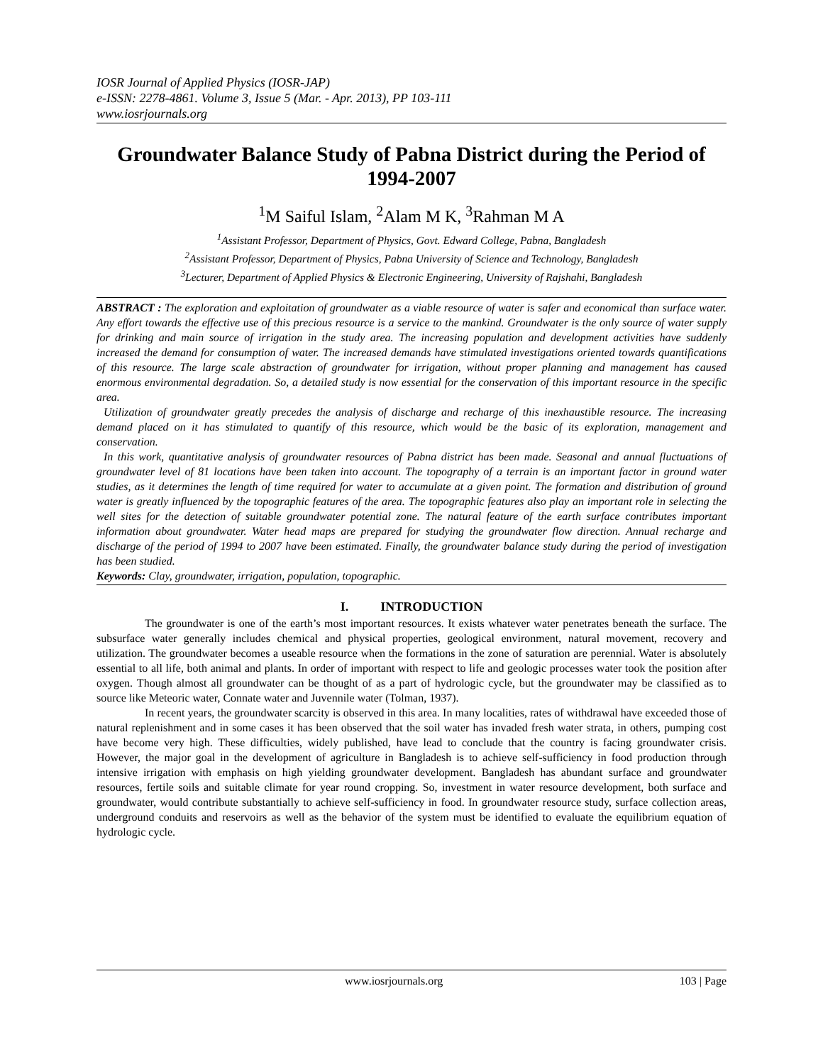IOSR Journal of Applied Physics (IOSR-JAP)
e-ISSN: 2278-4861. Volume 3, Issue 5 (Mar. - Apr. 2013), PP 103-111
www.iosrjournals.org
Groundwater Balance Study of Pabna District during the Period of 1994-2007
<sup>1</sup> M Saiful Islam, <sup>2</sup>Alam M K, <sup>3</sup>Rahman M A
<sup>1</sup> Assistant Professor, Department of Physics, Govt. Edward College, Pabna, Bangladesh
<sup>2</sup> Assistant Professor, Department of Physics, Pabna University of Science and Technology, Bangladesh
<sup>3</sup> Lecturer, Department of Applied Physics & Electronic Engineering, University of Rajshahi, Bangladesh
ABSTRACT : The exploration and exploitation of groundwater as a viable resource of water is safer and economical than surface water. Any effort towards the effective use of this precious resource is a service to the mankind. Groundwater is the only source of water supply for drinking and main source of irrigation in the study area. The increasing population and development activities have suddenly increased the demand for consumption of water. The increased demands have stimulated investigations oriented towards quantifications of this resource. The large scale abstraction of groundwater for irrigation, without proper planning and management has caused enormous environmental degradation. So, a detailed study is now essential for the conservation of this important resource in the specific area.
Utilization of groundwater greatly precedes the analysis of discharge and recharge of this inexhaustible resource. The increasing demand placed on it has stimulated to quantify of this resource, which would be the basic of its exploration, management and conservation.
In this work, quantitative analysis of groundwater resources of Pabna district has been made. Seasonal and annual fluctuations of groundwater level of 81 locations have been taken into account. The topography of a terrain is an important factor in ground water studies, as it determines the length of time required for water to accumulate at a given point. The formation and distribution of ground water is greatly influenced by the topographic features of the area. The topographic features also play an important role in selecting the well sites for the detection of suitable groundwater potential zone. The natural feature of the earth surface contributes important information about groundwater. Water head maps are prepared for studying the groundwater flow direction. Annual recharge and discharge of the period of 1994 to 2007 have been estimated. Finally, the groundwater balance study during the period of investigation has been studied.
Keywords: Clay, groundwater, irrigation, population, topographic.
I. INTRODUCTION
The groundwater is one of the earth’s most important resources. It exists whatever water penetrates beneath the surface. The subsurface water generally includes chemical and physical properties, geological environment, natural movement, recovery and utilization. The groundwater becomes a useable resource when the formations in the zone of saturation are perennial. Water is absolutely essential to all life, both animal and plants. In order of important with respect to life and geologic processes water took the position after oxygen. Though almost all groundwater can be thought of as a part of hydrologic cycle, but the groundwater may be classified as to source like Meteoric water, Connate water and Juvennile water (Tolman, 1937).
In recent years, the groundwater scarcity is observed in this area. In many localities, rates of withdrawal have exceeded those of natural replenishment and in some cases it has been observed that the soil water has invaded fresh water strata, in others, pumping cost have become very high. These difficulties, widely published, have lead to conclude that the country is facing groundwater crisis. However, the major goal in the development of agriculture in Bangladesh is to achieve self-sufficiency in food production through intensive irrigation with emphasis on high yielding groundwater development. Bangladesh has abundant surface and groundwater resources, fertile soils and suitable climate for year round cropping. So, investment in water resource development, both surface and groundwater, would contribute substantially to achieve self-sufficiency in food. In groundwater resource study, surface collection areas, underground conduits and reservoirs as well as the behavior of the system must be identified to evaluate the equilibrium equation of hydrologic cycle.
www.iosrjournals.org 103 | Page